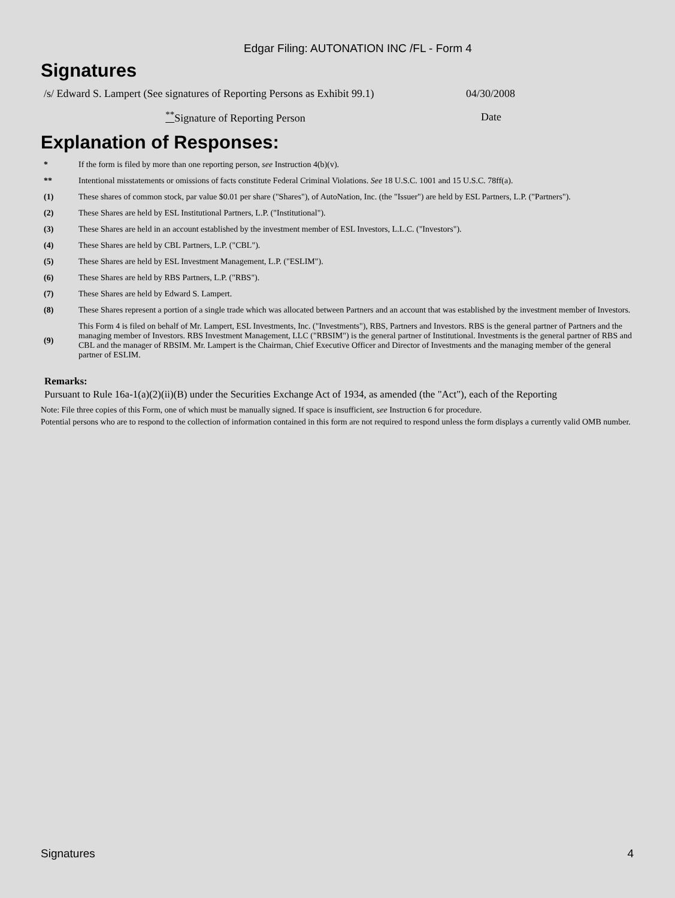Edgar Filing: AUTONATION INC /FL - Form 4
Signatures
| /s/ Edward S. Lampert (See signatures of Reporting Persons as Exhibit 99.1) | 04/30/2008 |
| <sup>**</sup> Signature of Reporting Person | Date |
Explanation of Responses:
| * | If the form is filed by more than one reporting person, see Instruction 4(b)(v). |
| ** | Intentional misstatements or omissions of facts constitute Federal Criminal Violations. See 18 U.S.C. 1001 and 15 U.S.C. 78ff(a). |
| (1) | These shares of common stock, par value $0.01 per share ("Shares"), of AutoNation, Inc. (the "Issuer") are held by ESL Partners, L.P. ("Partners"). |
| (2) | These Shares are held by ESL Institutional Partners, L.P. ("Institutional"). |
| (3) | These Shares are held in an account established by the investment member of ESL Investors, L.L.C. ("Investors"). |
| (4) | These Shares are held by CBL Partners, L.P. ("CBL"). |
| (5) | These Shares are held by ESL Investment Management, L.P. ("ESLIM"). |
| (6) | These Shares are held by RBS Partners, L.P. ("RBS"). |
| (7) | These Shares are held by Edward S. Lampert. |
| (8) | These Shares represent a portion of a single trade which was allocated between Partners and an account that was established by the investment member of Investors. |
| (9) | This Form 4 is filed on behalf of Mr. Lampert, ESL Investments, Inc. ("Investments"), RBS, Partners and Investors. RBS is the general partner of Partners and the managing member of Investors. RBS Investment Management, LLC ("RBSIM") is the general partner of Institutional. Investments is the general partner of RBS and CBL and the manager of RBSIM. Mr. Lampert is the Chairman, Chief Executive Officer and Director of Investments and the managing member of the general partner of ESLIM. |
Remarks:
Pursuant to Rule 16a-1(a)(2)(ii)(B) under the Securities Exchange Act of 1934, as amended (the "Act"), each of the Reporting
Note: File three copies of this Form, one of which must be manually signed. If space is insufficient, see Instruction 6 for procedure.
Potential persons who are to respond to the collection of information contained in this form are not required to respond unless the form displays a currently valid OMB number.
Signatures 4